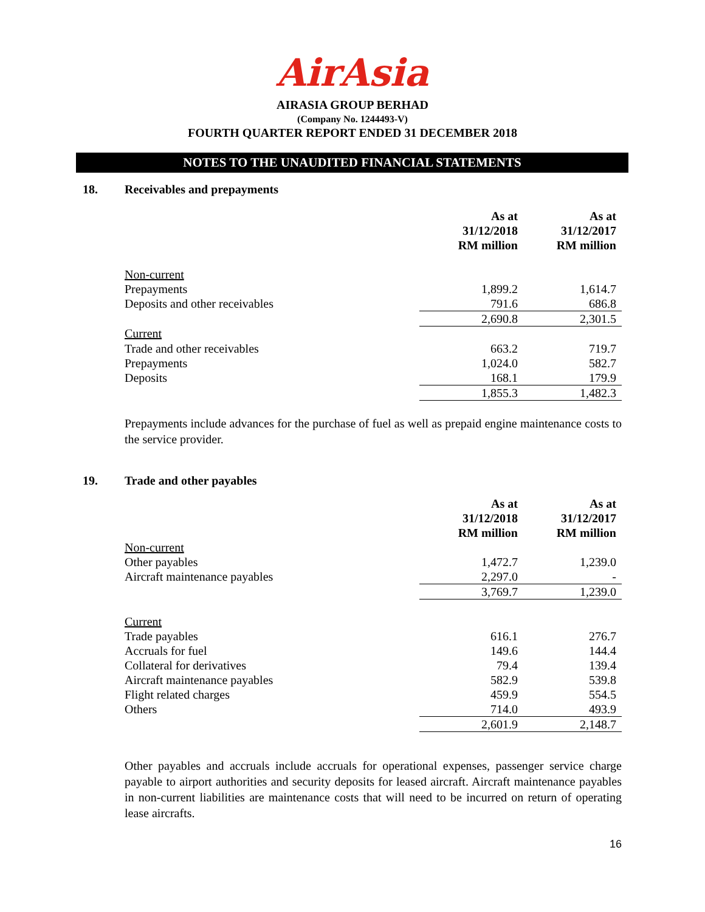AirAsia
AIRASIA GROUP BERHAD
(Company No. 1244493-V)
FOURTH QUARTER REPORT ENDED 31 DECEMBER 2018
NOTES TO THE UNAUDITED FINANCIAL STATEMENTS
18. Receivables and prepayments
| | As at 31/12/2018 RM million | As at 31/12/2017 RM million |
| Non-current | | |
| Prepayments | 1,899.2 | 1,614.7 |
| Deposits and other receivables | 791.6 | 686.8 |
| | 2,690.8 | 2,301.5 |
| Current | | |
| Trade and other receivables | 663.2 | 719.7 |
| Prepayments | 1,024.0 | 582.7 |
| Deposits | 168.1 | 179.9 |
| | 1,855.3 | 1,482.3 |
Prepayments include advances for the purchase of fuel as well as prepaid engine maintenance costs to the service provider.
19. Trade and other payables
| | As at 31/12/2018 RM million | As at 31/12/2017 RM million |
| Non-current | | |
| Other payables | 1,472.7 | 1,239.0 |
| Aircraft maintenance payables | 2,297.0 | - |
| | 3,769.7 | 1,239.0 |
| Current | | |
| Trade payables | 616.1 | 276.7 |
| Accruals for fuel | 149.6 | 144.4 |
| Collateral for derivatives | 79.4 | 139.4 |
| Aircraft maintenance payables | 582.9 | 539.8 |
| Flight related charges | 459.9 | 554.5 |
| Others | 714.0 | 493.9 |
| | 2,601.9 | 2,148.7 |
Other payables and accruals include accruals for operational expenses, passenger service charge payable to airport authorities and security deposits for leased aircraft. Aircraft maintenance payables in non-current liabilities are maintenance costs that will need to be incurred on return of operating lease aircrafts.
16